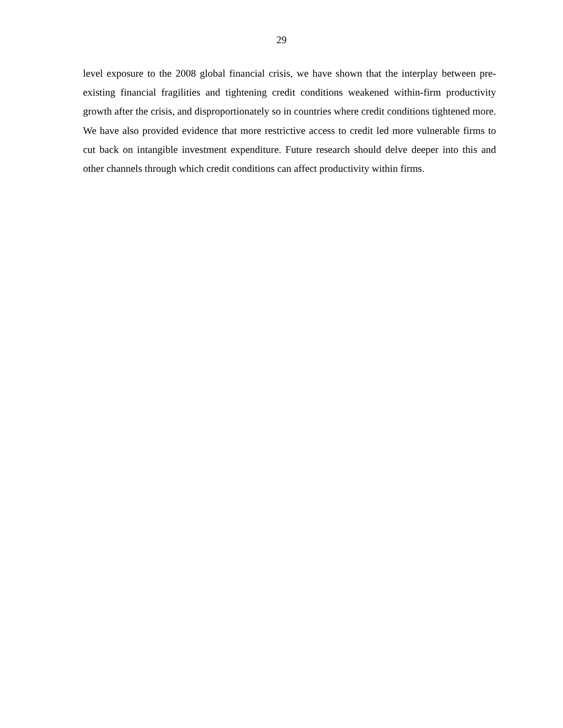29
level exposure to the 2008 global financial crisis, we have shown that the interplay between pre-existing financial fragilities and tightening credit conditions weakened within-firm productivity growth after the crisis, and disproportionately so in countries where credit conditions tightened more. We have also provided evidence that more restrictive access to credit led more vulnerable firms to cut back on intangible investment expenditure. Future research should delve deeper into this and other channels through which credit conditions can affect productivity within firms.